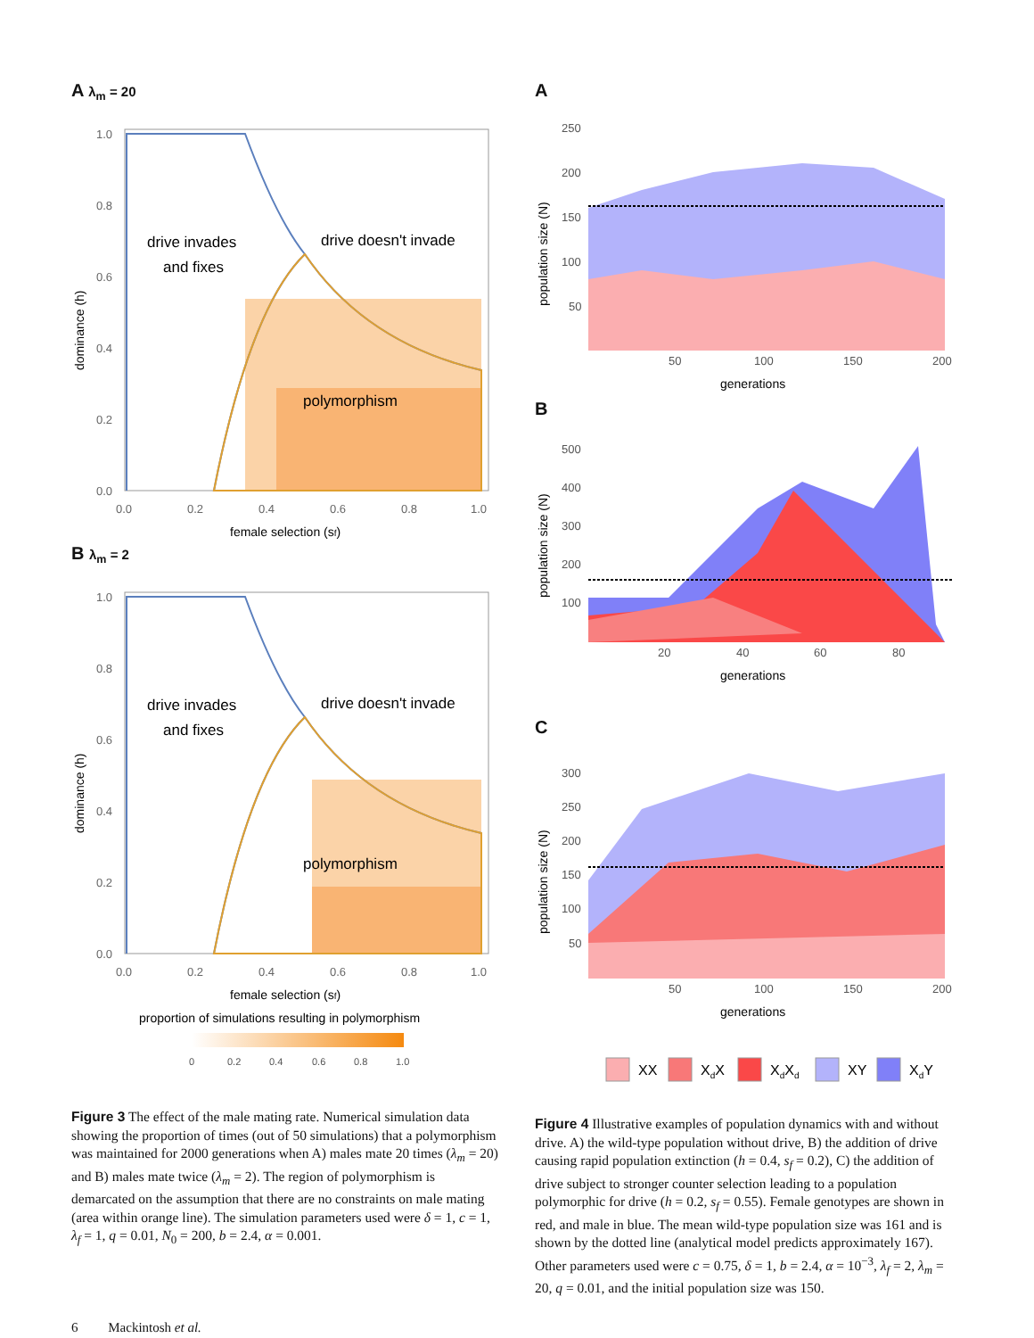A λ<sub>m</sub> = 20
drive invades
and fixes
drive doesn't invade
polymorphism
1.0
0.8
0.6
0.4
0.2
0.0
0.0
0.2
0.4
0.6
0.8
1.0
female selection (sf)
dominance (h)
B λ<sub>m</sub> = 2
drive invades
and fixes
drive doesn't invade
polymorphism
1.0
0.8
0.6
0.4
0.2
0.0
0.0
0.2
0.4
0.6
0.8
1.0
female selection (sf)
dominance (h)
proportion of simulations resulting in polymorphism
0
0.2
0.4
0.6
0.8
1.0
Figure 3 The effect of the male mating rate. Numerical simulation data showing the proportion of times (out of 50 simulations) that a polymorphism was maintained for 2000 generations when A) males mate 20 times (λ<sub>m</sub> = 20) and B) males mate twice (λ<sub>m</sub> = 2). The region of polymorphism is demarcated on the assumption that there are no constraints on male mating (area within orange line). The simulation parameters used were δ = 1, c = 1, λ<sub>f</sub> = 1, q = 0.01, N<sub>0</sub> = 200, b = 2.4, α = 0.001.
A
250
200
150
100
50
50
100
150
200
generations
population size (N)
B
500
400
300
200
100
20
40
60
80
generations
population size (N)
C
300
250
200
150
100
50
50
100
150
200
generations
population size (N)
XX
XdX
XdXd
XY
XdY
Figure 4 Illustrative examples of population dynamics with and without drive. A) the wild-type population without drive, B) the addition of drive causing rapid population extinction (h = 0.4, s<sub>f</sub> = 0.2), C) the addition of drive subject to stronger counter selection leading to a population polymorphic for drive (h = 0.2, s<sub>f</sub> = 0.55). Female genotypes are shown in red, and male in blue. The mean wild-type population size was 161 and is shown by the dotted line (analytical model predicts approximately 167). Other parameters used were c = 0.75, δ = 1, b = 2.4, α = 10<sup>−3</sup>, λ<sub>f</sub> = 2, λ<sub>m</sub> = 20, q = 0.01, and the initial population size was 150.
6 Mackintosh et al.